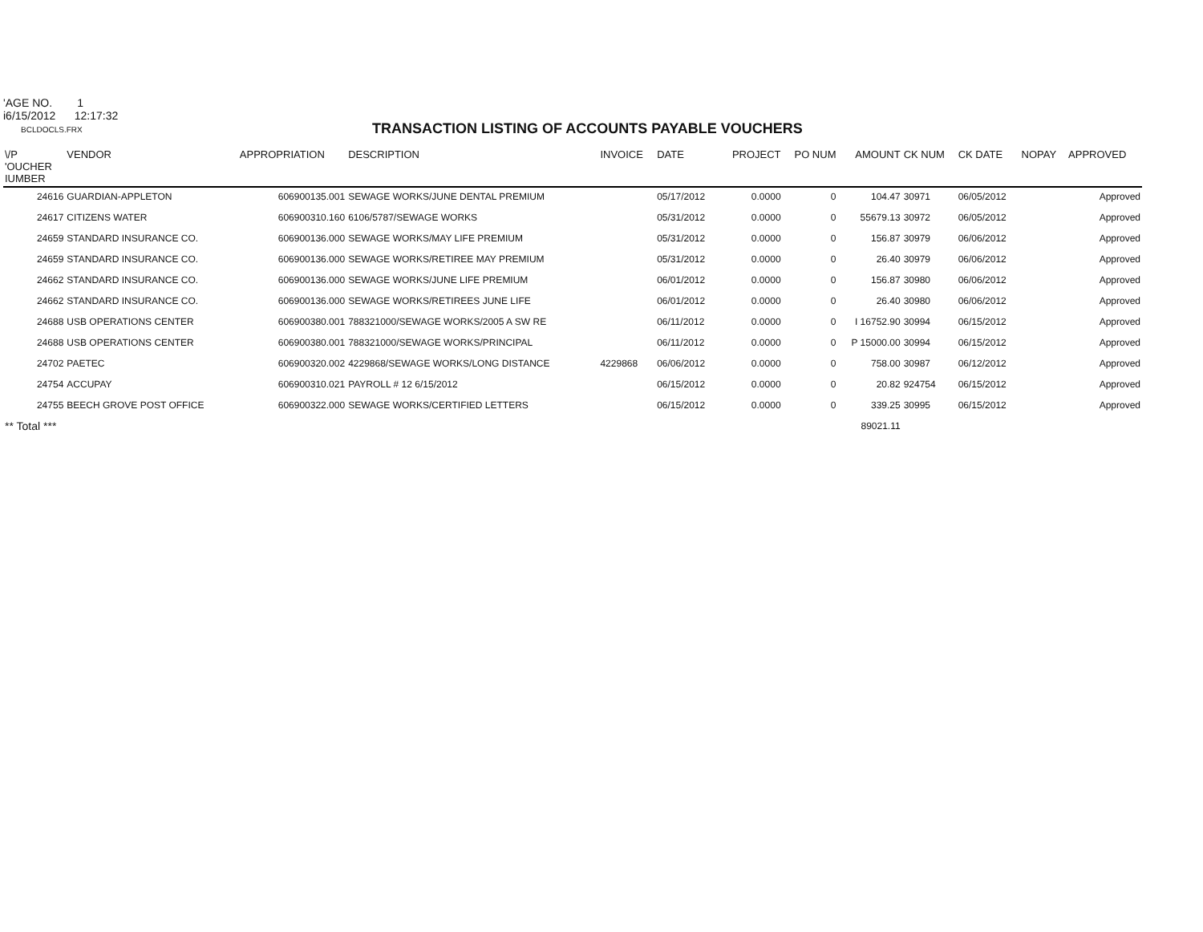'AGE NO. 1
i6/15/2012 12:17:32
BCLDOCLS.FRX
TRANSACTION LISTING OF ACCOUNTS PAYABLE VOUCHERS
| \/P 'OUCHER IUMBER | VENDOR | APPROPRIATION | DESCRIPTION | INVOICE | DATE | PROJECT | PO NUM | AMOUNT | CK NUM | CK DATE | NOPAY | APPROVED |
| --- | --- | --- | --- | --- | --- | --- | --- | --- | --- | --- | --- | --- |
| 24616 | GUARDIAN-APPLETON | 606900135.001 | SEWAGE WORKS/JUNE DENTAL PREMIUM | | 05/17/2012 | 0.0000 | 0 | 104.47 | 30971 | 06/05/2012 | | Approved |
| 24617 | CITIZENS WATER | 606900310.160 | 6106/5787/SEWAGE WORKS | | 05/31/2012 | 0.0000 | 0 | 55679.13 | 30972 | 06/05/2012 | | Approved |
| 24659 | STANDARD INSURANCE CO. | 606900136.000 | SEWAGE WORKS/MAY LIFE PREMIUM | | 05/31/2012 | 0.0000 | 0 | 156.87 | 30979 | 06/06/2012 | | Approved |
| 24659 | STANDARD INSURANCE CO. | 606900136.000 | SEWAGE WORKS/RETIREE MAY PREMIUM | | 05/31/2012 | 0.0000 | 0 | 26.40 | 30979 | 06/06/2012 | | Approved |
| 24662 | STANDARD INSURANCE CO. | 606900136.000 | SEWAGE WORKS/JUNE LIFE PREMIUM | | 06/01/2012 | 0.0000 | 0 | 156.87 | 30980 | 06/06/2012 | | Approved |
| 24662 | STANDARD INSURANCE CO. | 606900136.000 | SEWAGE WORKS/RETIREES JUNE LIFE | | 06/01/2012 | 0.0000 | 0 | 26.40 | 30980 | 06/06/2012 | | Approved |
| 24688 | USB OPERATIONS CENTER | 606900380.001 | 788321000/SEWAGE WORKS/2005 A SW RE | | 06/11/2012 | 0.0000 | 0 | I 16752.90 | 30994 | 06/15/2012 | | Approved |
| 24688 | USB OPERATIONS CENTER | 606900380.001 | 788321000/SEWAGE WORKS/PRINCIPAL | | 06/11/2012 | 0.0000 | 0 | P 15000.00 | 30994 | 06/15/2012 | | Approved |
| 24702 | PAETEC | 606900320.002 | 4229868/SEWAGE WORKS/LONG DISTANCE | 4229868 | 06/06/2012 | 0.0000 | 0 | 758.00 | 30987 | 06/12/2012 | | Approved |
| 24754 | ACCUPAY | 606900310.021 | PAYROLL # 12 6/15/2012 | | 06/15/2012 | 0.0000 | 0 | 20.82 | 924754 | 06/15/2012 | | Approved |
| 24755 | BEECH GROVE POST OFFICE | 606900322.000 | SEWAGE WORKS/CERTIFIED LETTERS | | 06/15/2012 | 0.0000 | 0 | 339.25 | 30995 | 06/15/2012 | | Approved |
| ** Total *** | | | | | | | | 89021.11 | | | | |